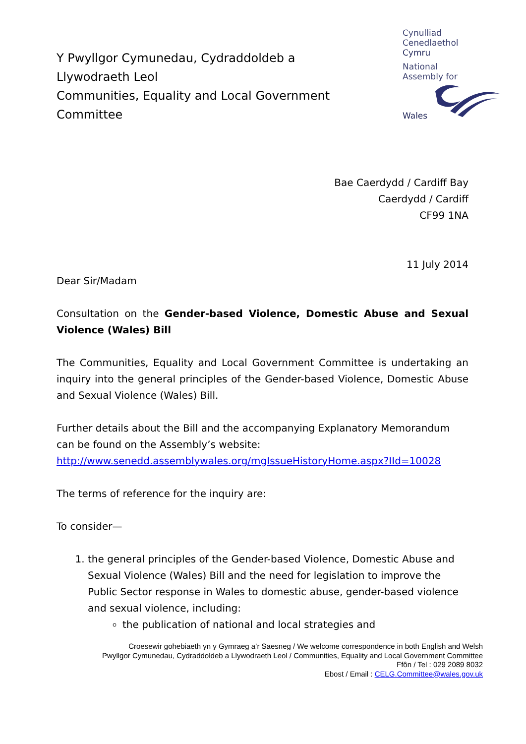Y Pwyllgor Cymunedau, Cydraddoldeb a Llywodraeth Leol
Communities, Equality and Local Government Committee
Cynulliad
Cenedlaethol
Cymru
National
Assembly for
Wales
Bae Caerdydd / Cardiff Bay
Caerdydd / Cardiff
CF99 1NA
11 July 2014
Dear Sir/Madam
Consultation on the Gender-based Violence, Domestic Abuse and Sexual Violence (Wales) Bill
The Communities, Equality and Local Government Committee is undertaking an inquiry into the general principles of the Gender-based Violence, Domestic Abuse and Sexual Violence (Wales) Bill.
Further details about the Bill and the accompanying Explanatory Memorandum can be found on the Assembly’s website: http://www.senedd.assemblywales.org/mgIssueHistoryHome.aspx?IId=10028
The terms of reference for the inquiry are:
To consider—
1. the general principles of the Gender-based Violence, Domestic Abuse and Sexual Violence (Wales) Bill and the need for legislation to improve the Public Sector response in Wales to domestic abuse, gender-based violence and sexual violence, including:
the publication of national and local strategies and
Croesewir gohebiaeth yn y Gymraeg a’r Saesneg / We welcome correspondence in both English and Welsh
Pwyllgor Cymunedau, Cydraddoldeb a Llywodraeth Leol / Communities, Equality and Local Government Committee
Ffôn / Tel : 029 2089 8032
Ebost / Email : CELG.Committee@wales.gov.uk